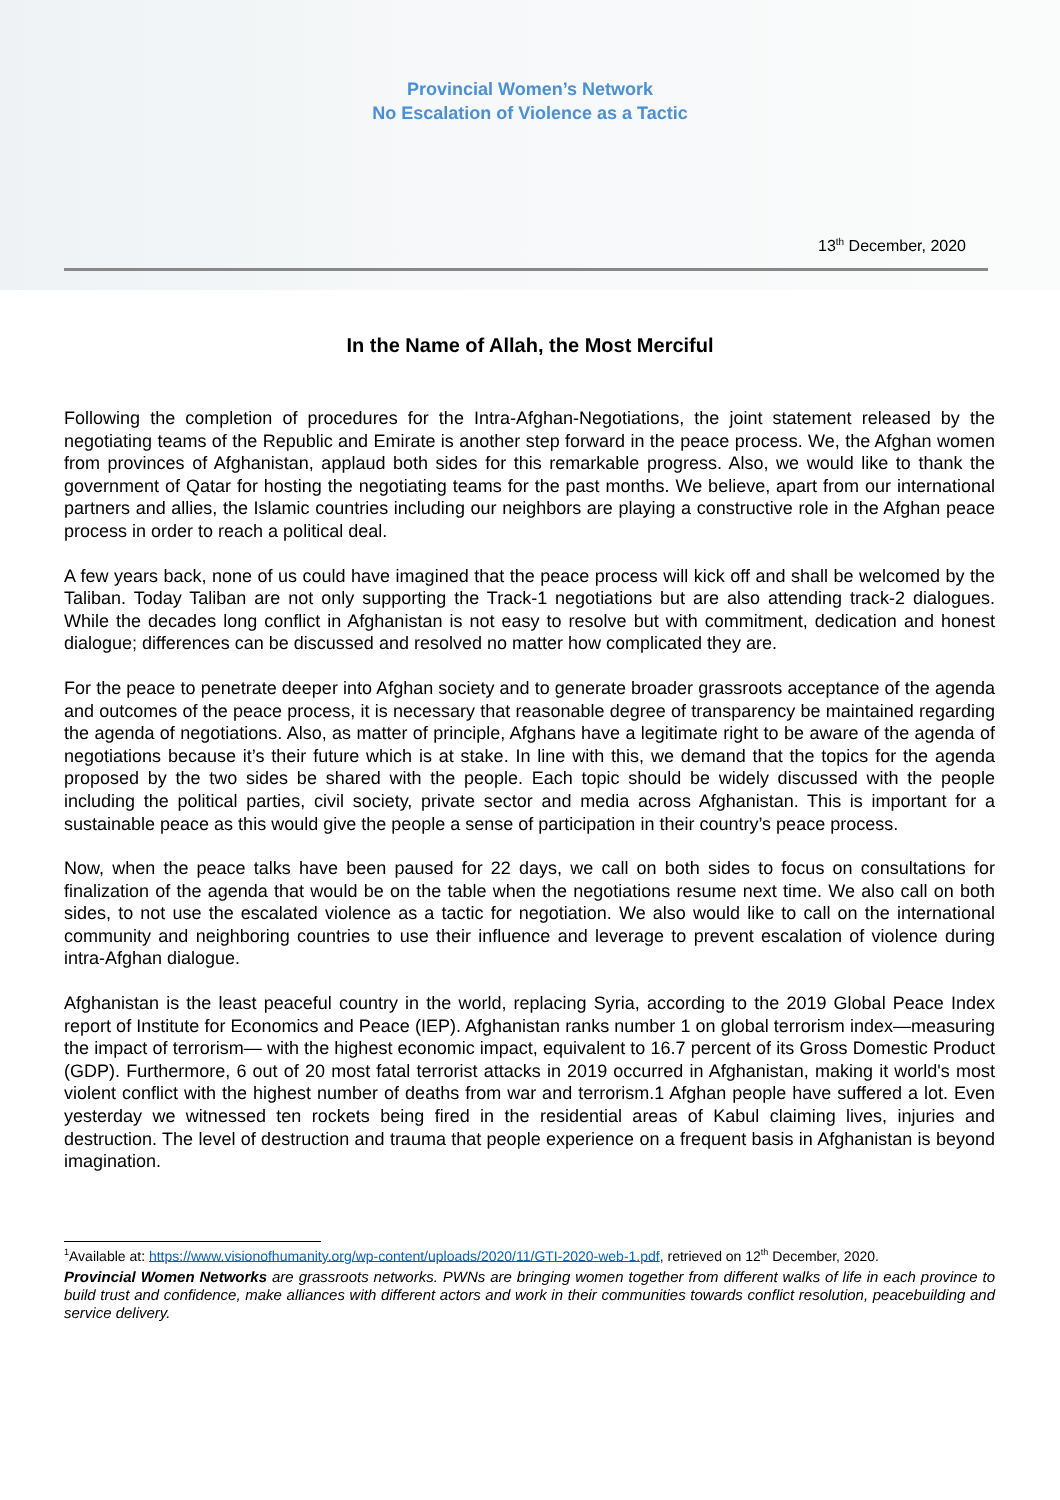Provincial Women’s Network
No Escalation of Violence as a Tactic
13<sup>th</sup> December, 2020
In the Name of Allah, the Most Merciful
Following the completion of procedures for the Intra-Afghan-Negotiations, the joint statement released by the negotiating teams of the Republic and Emirate is another step forward in the peace process. We, the Afghan women from provinces of Afghanistan, applaud both sides for this remarkable progress. Also, we would like to thank the government of Qatar for hosting the negotiating teams for the past months. We believe, apart from our international partners and allies, the Islamic countries including our neighbors are playing a constructive role in the Afghan peace process in order to reach a political deal.
A few years back, none of us could have imagined that the peace process will kick off and shall be welcomed by the Taliban. Today Taliban are not only supporting the Track-1 negotiations but are also attending track-2 dialogues. While the decades long conflict in Afghanistan is not easy to resolve but with commitment, dedication and honest dialogue; differences can be discussed and resolved no matter how complicated they are.
For the peace to penetrate deeper into Afghan society and to generate broader grassroots acceptance of the agenda and outcomes of the peace process, it is necessary that reasonable degree of transparency be maintained regarding the agenda of negotiations. Also, as matter of principle, Afghans have a legitimate right to be aware of the agenda of negotiations because it’s their future which is at stake. In line with this, we demand that the topics for the agenda proposed by the two sides be shared with the people. Each topic should be widely discussed with the people including the political parties, civil society, private sector and media across Afghanistan. This is important for a sustainable peace as this would give the people a sense of participation in their country’s peace process.
Now, when the peace talks have been paused for 22 days, we call on both sides to focus on consultations for finalization of the agenda that would be on the table when the negotiations resume next time. We also call on both sides, to not use the escalated violence as a tactic for negotiation. We also would like to call on the international community and neighboring countries to use their influence and leverage to prevent escalation of violence during intra-Afghan dialogue.
Afghanistan is the least peaceful country in the world, replacing Syria, according to the 2019 Global Peace Index report of Institute for Economics and Peace (IEP). Afghanistan ranks number 1 on global terrorism index—measuring the impact of terrorism— with the highest economic impact, equivalent to 16.7 percent of its Gross Domestic Product (GDP). Furthermore, 6 out of 20 most fatal terrorist attacks in 2019 occurred in Afghanistan, making it world's most violent conflict with the highest number of deaths from war and terrorism.1 Afghan people have suffered a lot. Even yesterday we witnessed ten rockets being fired in the residential areas of Kabul claiming lives, injuries and destruction. The level of destruction and trauma that people experience on a frequent basis in Afghanistan is beyond imagination.
<sup>1</sup> Available at: https://www.visionofhumanity.org/wp-content/uploads/2020/11/GTI-2020-web-1.pdf, retrieved on 12<sup>th</sup> December, 2020.
Provincial Women Networks are grassroots networks. PWNs are bringing women together from different walks of life in each province to build trust and confidence, make alliances with different actors and work in their communities towards conflict resolution, peacebuilding and service delivery.